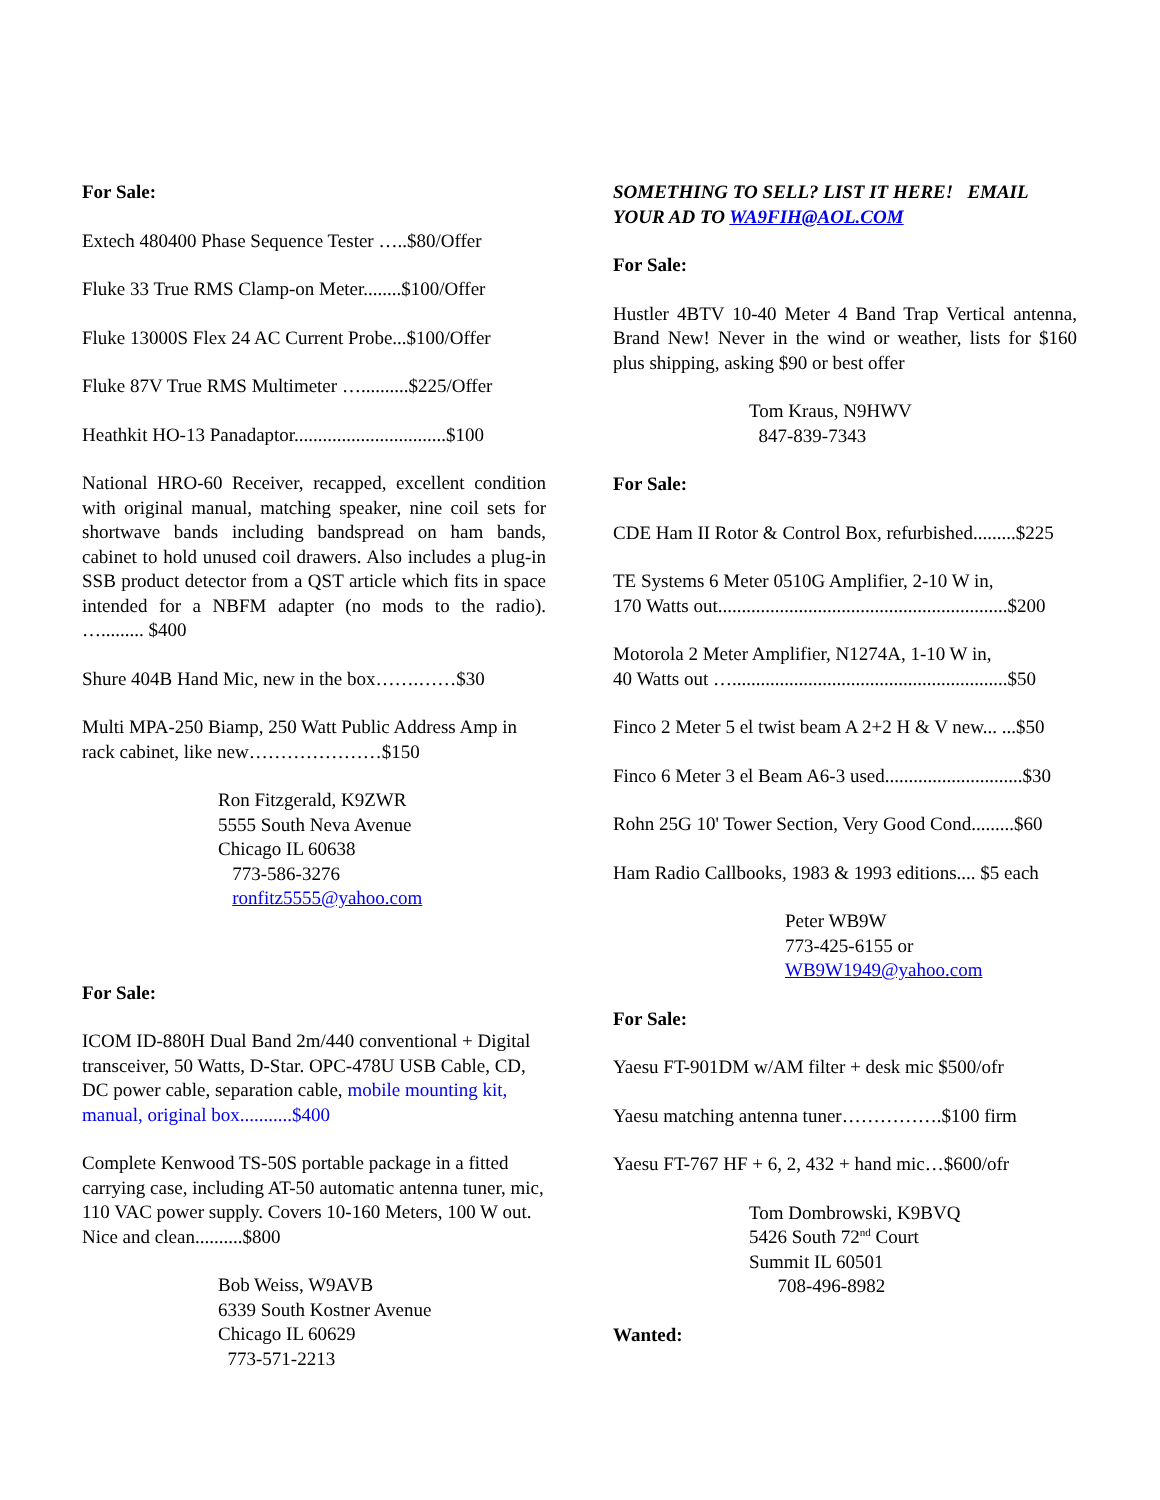For Sale:
Extech 480400 Phase Sequence Tester …..$80/Offer
Fluke 33 True RMS Clamp-on Meter........$100/Offer
Fluke 13000S Flex 24 AC Current Probe...$100/Offer
Fluke 87V True RMS Multimeter …..........$225/Offer
Heathkit HO-13 Panadaptor................................$100
National HRO-60 Receiver, recapped, excellent condition with original manual, matching speaker, nine coil sets for shortwave bands including bandspread on ham bands, cabinet to hold unused coil drawers. Also includes a plug-in SSB product detector from a QST article which fits in space intended for a NBFM adapter (no mods to the radio). …......... $400
Shure 404B Hand Mic, new in the box…….……$30
Multi MPA-250 Biamp, 250 Watt Public Address Amp in rack cabinet, like new…………………$150
Ron Fitzgerald, K9ZWR
5555 South Neva Avenue
Chicago IL 60638
773-586-3276
ronfitz5555@yahoo.com
For Sale:
ICOM ID-880H Dual Band 2m/440 conventional + Digital transceiver, 50 Watts, D-Star. OPC-478U USB Cable, CD, DC power cable, separation cable, mobile mounting kit, manual, original box...........$400
Complete Kenwood TS-50S portable package in a fitted carrying case, including AT-50 automatic antenna tuner, mic, 110 VAC power supply. Covers 10-160 Meters, 100 W out. Nice and clean..........$800
Bob Weiss, W9AVB
6339 South Kostner Avenue
Chicago IL 60629
773-571-2213
SOMETHING TO SELL? LIST IT HERE! EMAIL YOUR AD TO WA9FIH@AOL.COM
For Sale:
Hustler 4BTV 10-40 Meter 4 Band Trap Vertical antenna, Brand New! Never in the wind or weather, lists for $160 plus shipping, asking $90 or best offer
Tom Kraus, N9HWV
847-839-7343
For Sale:
CDE Ham II Rotor & Control Box, refurbished.........$225
TE Systems 6 Meter 0510G Amplifier, 2-10 W in,
170 Watts out.............................................................$200
Motorola 2 Meter Amplifier, N1274A, 1-10 W in,
40 Watts out …..........................................................$50
Finco 2 Meter 5 el twist beam A 2+2 H & V new... ...$50
Finco 6 Meter 3 el Beam A6-3 used.............................$30
Rohn 25G 10' Tower Section, Very Good Cond.........$60
Ham Radio Callbooks, 1983 & 1993 editions.... $5 each
Peter WB9W
773-425-6155 or
WB9W1949@yahoo.com
For Sale:
Yaesu FT-901DM w/AM filter + desk mic $500/ofr
Yaesu matching antenna tuner…………….$100 firm
Yaesu FT-767 HF + 6, 2, 432 + hand mic…$600/ofr
Tom Dombrowski, K9BVQ
5426 South 72<sup>nd</sup> Court
Summit IL 60501
708-496-8982
Wanted: